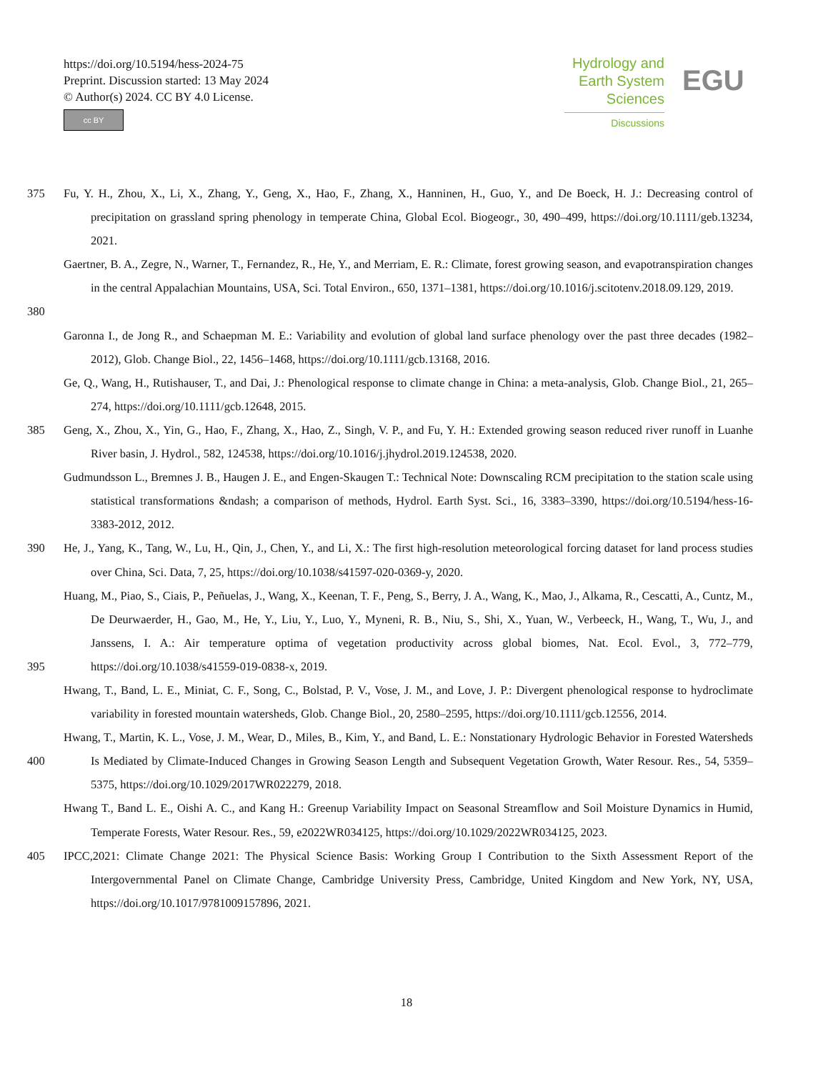https://doi.org/10.5194/hess-2024-75
Preprint. Discussion started: 13 May 2024
© Author(s) 2024. CC BY 4.0 License.
cc BY
Hydrology and
Earth System
Sciences
Discussions
EGU
375 Fu, Y. H., Zhou, X., Li, X., Zhang, Y., Geng, X., Hao, F., Zhang, X., Hanninen, H., Guo, Y., and De Boeck, H. J.: Decreasing control of precipitation on grassland spring phenology in temperate China, Global Ecol. Biogeogr., 30, 490–499, https://doi.org/10.1111/geb.13234, 2021.
380 Gaertner, B. A., Zegre, N., Warner, T., Fernandez, R., He, Y., and Merriam, E. R.: Climate, forest growing season, and evapotranspiration changes in the central Appalachian Mountains, USA, Sci. Total Environ., 650, 1371–1381, https://doi.org/10.1016/j.scitotenv.2018.09.129, 2019.
Garonna I., de Jong R., and Schaepman M. E.: Variability and evolution of global land surface phenology over the past three decades (1982–2012), Glob. Change Biol., 22, 1456–1468, https://doi.org/10.1111/gcb.13168, 2016.
Ge, Q., Wang, H., Rutishauser, T., and Dai, J.: Phenological response to climate change in China: a meta-analysis, Glob. Change Biol., 21, 265–274, https://doi.org/10.1111/gcb.12648, 2015.
385 Geng, X., Zhou, X., Yin, G., Hao, F., Zhang, X., Hao, Z., Singh, V. P., and Fu, Y. H.: Extended growing season reduced river runoff in Luanhe River basin, J. Hydrol., 582, 124538, https://doi.org/10.1016/j.jhydrol.2019.124538, 2020.
Gudmundsson L., Bremnes J. B., Haugen J. E., and Engen-Skaugen T.: Technical Note: Downscaling RCM precipitation to the station scale using statistical transformations &ndash; a comparison of methods, Hydrol. Earth Syst. Sci., 16, 3383–3390, https://doi.org/10.5194/hess-16-3383-2012, 2012.
390 He, J., Yang, K., Tang, W., Lu, H., Qin, J., Chen, Y., and Li, X.: The first high-resolution meteorological forcing dataset for land process studies over China, Sci. Data, 7, 25, https://doi.org/10.1038/s41597-020-0369-y, 2020.
395 Huang, M., Piao, S., Ciais, P., Peñuelas, J., Wang, X., Keenan, T. F., Peng, S., Berry, J. A., Wang, K., Mao, J., Alkama, R., Cescatti, A., Cuntz, M., De Deurwaerder, H., Gao, M., He, Y., Liu, Y., Luo, Y., Myneni, R. B., Niu, S., Shi, X., Yuan, W., Verbeeck, H., Wang, T., Wu, J., and Janssens, I. A.: Air temperature optima of vegetation productivity across global biomes, Nat. Ecol. Evol., 3, 772–779, https://doi.org/10.1038/s41559-019-0838-x, 2019.
Hwang, T., Band, L. E., Miniat, C. F., Song, C., Bolstad, P. V., Vose, J. M., and Love, J. P.: Divergent phenological response to hydroclimate variability in forested mountain watersheds, Glob. Change Biol., 20, 2580–2595, https://doi.org/10.1111/gcb.12556, 2014.
400 Hwang, T., Martin, K. L., Vose, J. M., Wear, D., Miles, B., Kim, Y., and Band, L. E.: Nonstationary Hydrologic Behavior in Forested Watersheds Is Mediated by Climate-Induced Changes in Growing Season Length and Subsequent Vegetation Growth, Water Resour. Res., 54, 5359–5375, https://doi.org/10.1029/2017WR022279, 2018.
Hwang T., Band L. E., Oishi A. C., and Kang H.: Greenup Variability Impact on Seasonal Streamflow and Soil Moisture Dynamics in Humid, Temperate Forests, Water Resour. Res., 59, e2022WR034125, https://doi.org/10.1029/2022WR034125, 2023.
405 IPCC,2021: Climate Change 2021: The Physical Science Basis: Working Group I Contribution to the Sixth Assessment Report of the Intergovernmental Panel on Climate Change, Cambridge University Press, Cambridge, United Kingdom and New York, NY, USA, https://doi.org/10.1017/9781009157896, 2021.
18